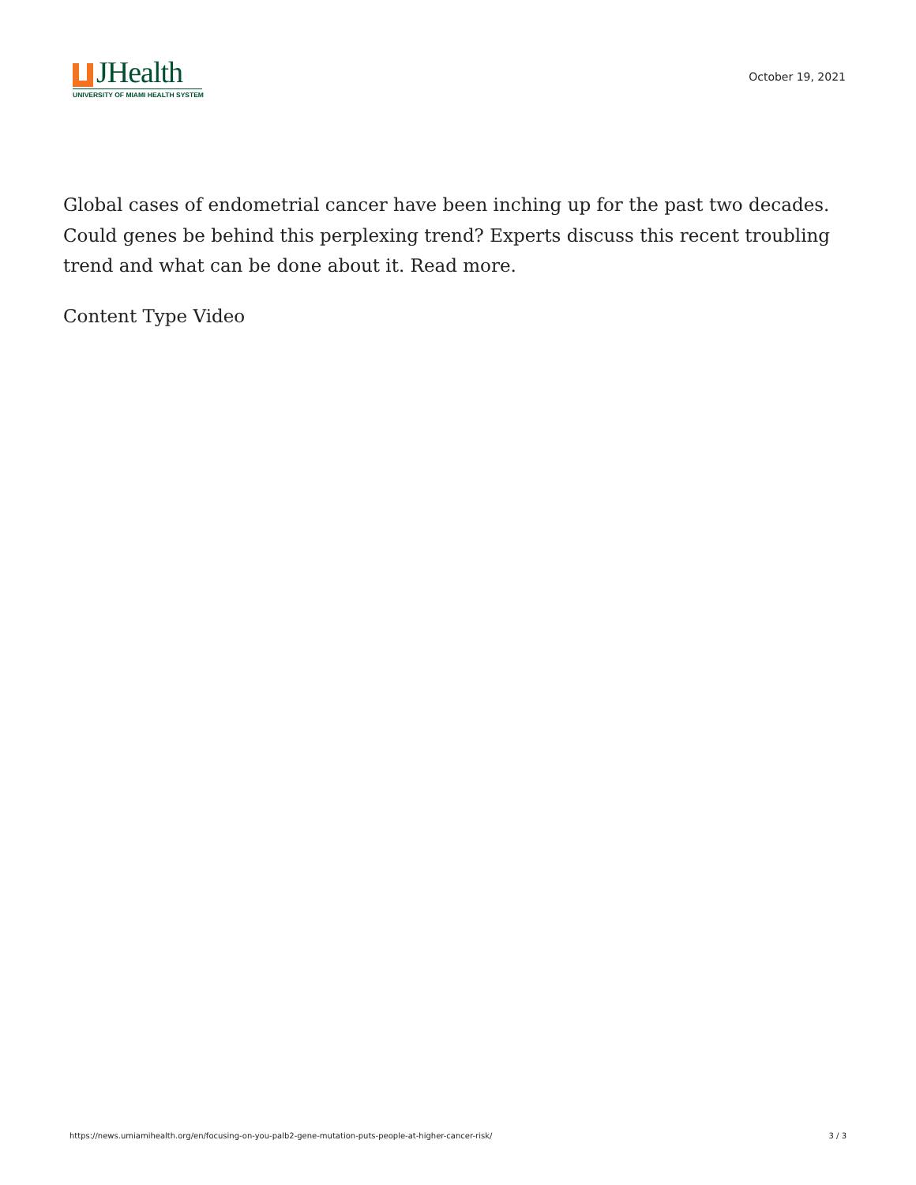JHealth
UNIVERSITY OF MIAMI HEALTH SYSTEM
October 19, 2021
Global cases of endometrial cancer have been inching up for the past two decades. Could genes be behind this perplexing trend? Experts discuss this recent troubling trend and what can be done about it. Read more.
Content Type Video
https://news.umiamihealth.org/en/focusing-on-you-palb2-gene-mutation-puts-people-at-higher-cancer-risk/ 3 / 3